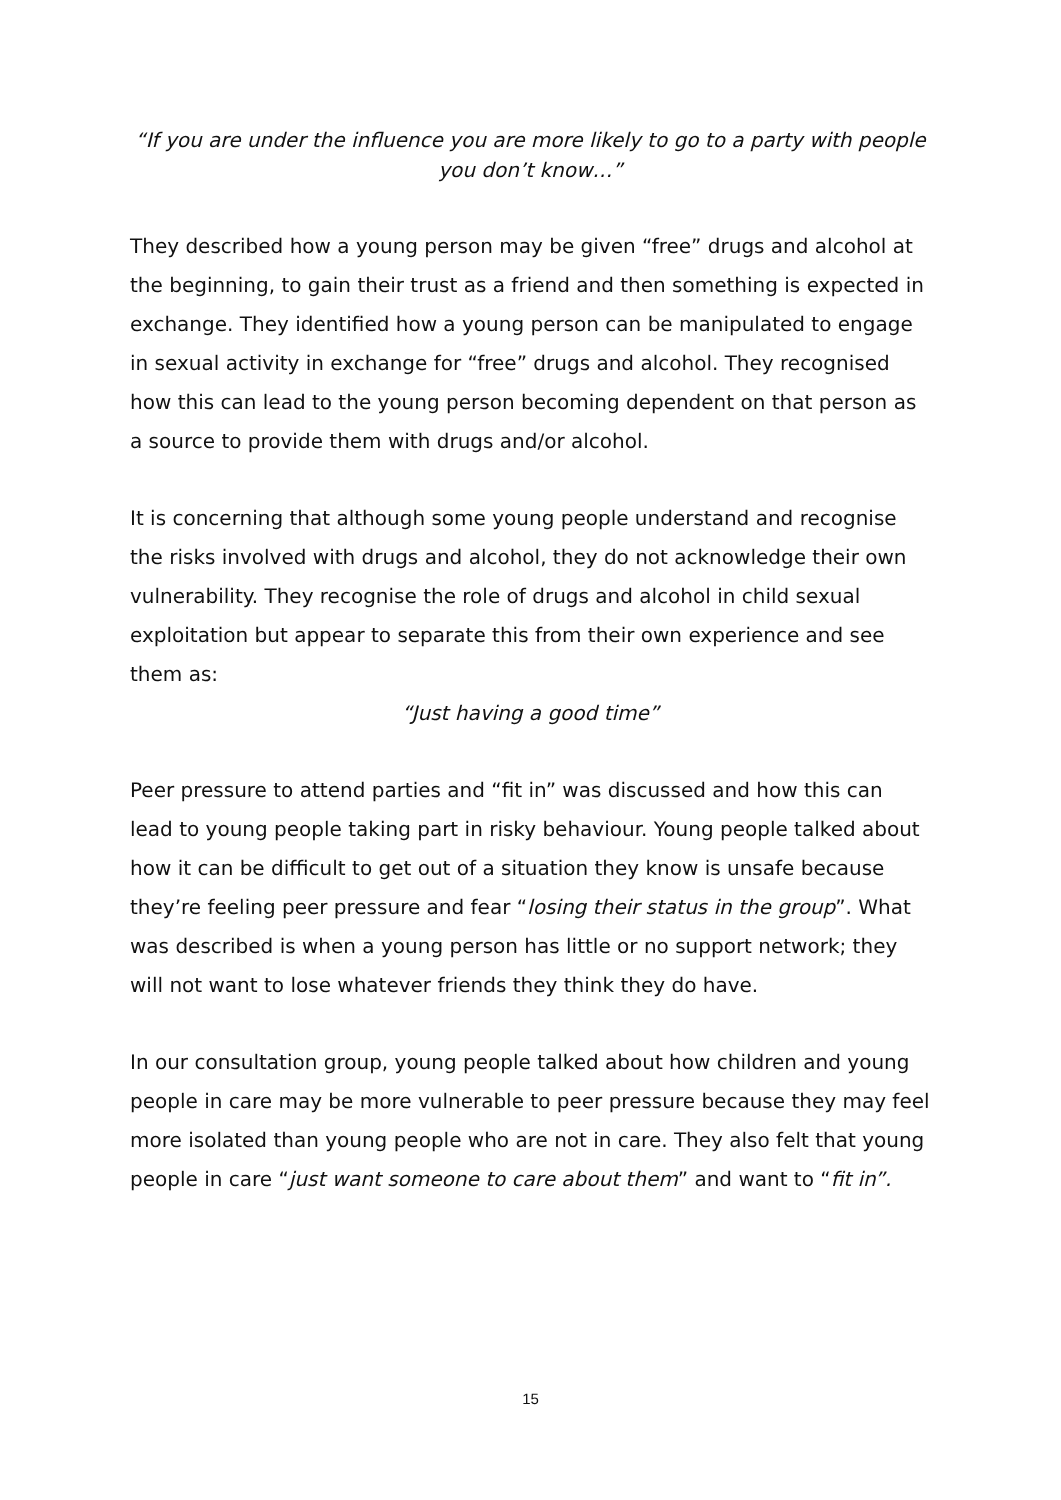“If you are under the influence you are more likely to go to a party with people you don’t know…”
They described how a young person may be given “free” drugs and alcohol at the beginning, to gain their trust as a friend and then something is expected in exchange. They identified how a young person can be manipulated to engage in sexual activity in exchange for “free” drugs and alcohol. They recognised how this can lead to the young person becoming dependent on that person as a source to provide them with drugs and/or alcohol.
It is concerning that although some young people understand and recognise the risks involved with drugs and alcohol, they do not acknowledge their own vulnerability. They recognise the role of drugs and alcohol in child sexual exploitation but appear to separate this from their own experience and see them as:
“Just having a good time”
Peer pressure to attend parties and “fit in” was discussed and how this can lead to young people taking part in risky behaviour. Young people talked about how it can be difficult to get out of a situation they know is unsafe because they’re feeling peer pressure and fear “losing their status in the group”. What was described is when a young person has little or no support network; they will not want to lose whatever friends they think they do have.
In our consultation group, young people talked about how children and young people in care may be more vulnerable to peer pressure because they may feel more isolated than young people who are not in care. They also felt that young people in care “just want someone to care about them” and want to “fit in”.
15